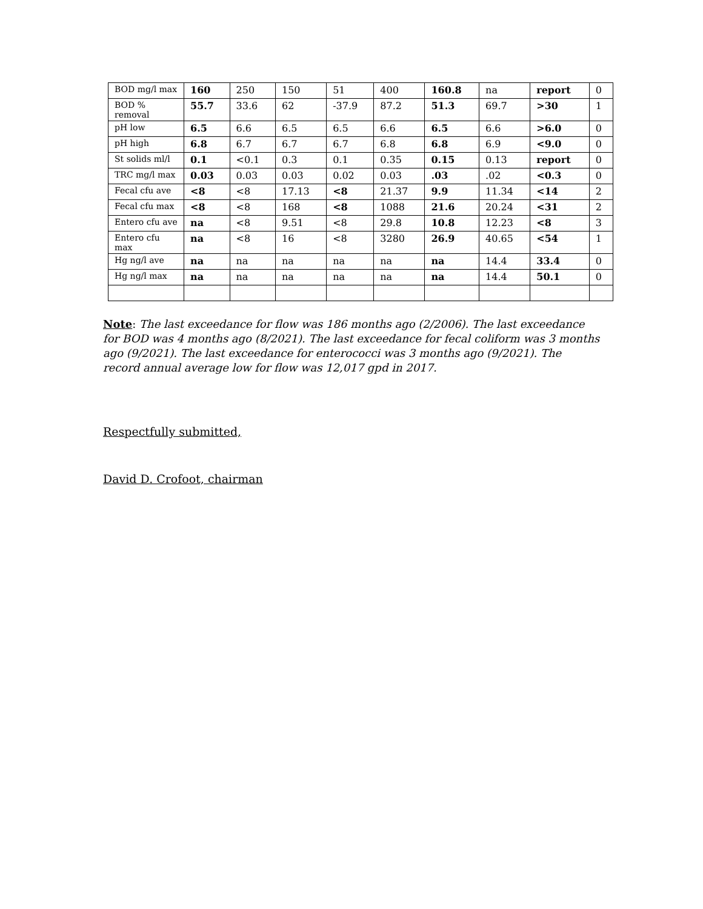| BOD mg/l max | 160 | 250 | 150 | 51 | 400 | 160.8 | na | report | 0 |
| BOD % removal | 55.7 | 33.6 | 62 | -37.9 | 87.2 | 51.3 | 69.7 | >30 | 1 |
| pH low | 6.5 | 6.6 | 6.5 | 6.5 | 6.6 | 6.5 | 6.6 | >6.0 | 0 |
| pH high | 6.8 | 6.7 | 6.7 | 6.7 | 6.8 | 6.8 | 6.9 | <9.0 | 0 |
| St solids ml/l | 0.1 | <0.1 | 0.3 | 0.1 | 0.35 | 0.15 | 0.13 | report | 0 |
| TRC mg/l max | 0.03 | 0.03 | 0.03 | 0.02 | 0.03 | .03 | .02 | <0.3 | 0 |
| Fecal cfu ave | <8 | <8 | 17.13 | <8 | 21.37 | 9.9 | 11.34 | <14 | 2 |
| Fecal cfu max | <8 | <8 | 168 | <8 | 1088 | 21.6 | 20.24 | <31 | 2 |
| Entero cfu ave | na | <8 | 9.51 | <8 | 29.8 | 10.8 | 12.23 | <8 | 3 |
| Entero cfu max | na | <8 | 16 | <8 | 3280 | 26.9 | 40.65 | <54 | 1 |
| Hg ng/l ave | na | na | na | na | na | na | 14.4 | 33.4 | 0 |
| Hg ng/l max | na | na | na | na | na | na | 14.4 | 50.1 | 0 |
Note: The last exceedance for flow was 186 months ago (2/2006). The last exceedance for BOD was 4 months ago (8/2021). The last exceedance for fecal coliform was 3 months ago (9/2021). The last exceedance for enterococci was 3 months ago (9/2021). The record annual average low for flow was 12,017 gpd in 2017.
Respectfully submitted,
David D. Crofoot, chairman